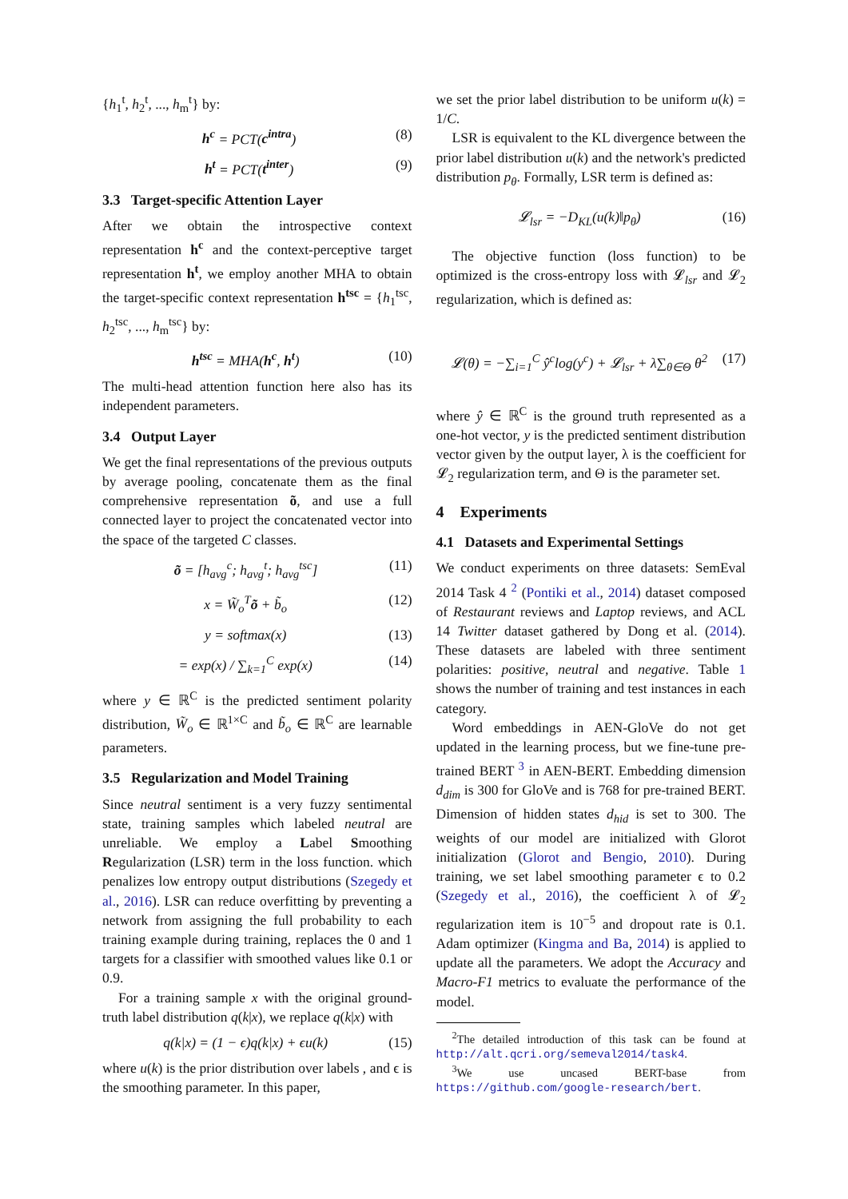{h<sub>1</sub><sup>t</sup>, h<sub>2</sub><sup>t</sup>, ..., h<sub>m</sub><sup>t</sup>} by:
h<sup>c</sup> = PCT(c<sup>intra</sup>) (8)
h<sup>t</sup> = PCT(t<sup>inter</sup>) (9)
3.3 Target-specific Attention Layer
After we obtain the introspective context representation h<sup>c</sup> and the context-perceptive target representation h<sup>t</sup>, we employ another MHA to obtain the target-specific context representation h<sup>tsc</sup> = {h<sub>1</sub><sup>tsc</sup>, h<sub>2</sub><sup>tsc</sup>, ..., h<sub>m</sub><sup>tsc</sup>} by:
h<sup>tsc</sup> = MHA(h<sup>c</sup>, h<sup>t</sup>) (10)
The multi-head attention function here also has its independent parameters.
3.4 Output Layer
We get the final representations of the previous outputs by average pooling, concatenate them as the final comprehensive representation õ, and use a full connected layer to project the concatenated vector into the space of the targeted C classes.
õ = [h<sub>avg</sub><sup>c</sup>; h<sub>avg</sub><sup>t</sup>; h<sub>avg</sub><sup>tsc</sup>] (11)
x = W̃<sub>o</sub><sup>T</sup>õ + b̃<sub>o</sub> (12)
y = softmax(x) (13)
= exp(x) / ∑<sub>k=1</sub><sup>C</sup> exp(x) (14)
where y ∈ ℝ<sup>C</sup> is the predicted sentiment polarity distribution, W̃<sub>o</sub> ∈ ℝ<sup>1×C</sup> and b̃<sub>o</sub> ∈ ℝ<sup>C</sup> are learnable parameters.
3.5 Regularization and Model Training
Since neutral sentiment is a very fuzzy sentimental state, training samples which labeled neutral are unreliable. We employ a Label Smoothing Regularization (LSR) term in the loss function. which penalizes low entropy output distributions (Szegedy et al., 2016). LSR can reduce overfitting by preventing a network from assigning the full probability to each training example during training, replaces the 0 and 1 targets for a classifier with smoothed values like 0.1 or 0.9.
For a training sample x with the original ground-truth label distribution q(k|x), we replace q(k|x) with
q(k|x) = (1 − ϵ)q(k|x) + ϵu(k) (15)
where u(k) is the prior distribution over labels , and ϵ is the smoothing parameter. In this paper,
we set the prior label distribution to be uniform u(k) = 1/C.
LSR is equivalent to the KL divergence between the prior label distribution u(k) and the network's predicted distribution p<sub>θ</sub>. Formally, LSR term is defined as:
𝓛<sub>lsr</sub> = −D<sub>KL</sub>(u(k)‖p<sub>θ</sub>) (16)
The objective function (loss function) to be optimized is the cross-entropy loss with 𝓛<sub>lsr</sub> and 𝓛<sub>2</sub> regularization, which is defined as:
𝓛(θ) = −∑<sub>i=1</sub><sup>C</sup> ŷ<sup>c</sup>log(y<sup>c</sup>) + 𝓛<sub>lsr</sub> + λ∑<sub>θ∈Θ</sub> θ<sup>2</sup> (17)
where ŷ ∈ ℝ<sup>C</sup> is the ground truth represented as a one-hot vector, y is the predicted sentiment distribution vector given by the output layer, λ is the coefficient for 𝓛<sub>2</sub> regularization term, and Θ is the parameter set.
4 Experiments
4.1 Datasets and Experimental Settings
We conduct experiments on three datasets: SemEval 2014 Task 4 <sup>2</sup> (Pontiki et al., 2014) dataset composed of Restaurant reviews and Laptop reviews, and ACL 14 Twitter dataset gathered by Dong et al. (2014). These datasets are labeled with three sentiment polarities: positive, neutral and negative. Table 1 shows the number of training and test instances in each category.
Word embeddings in AEN-GloVe do not get updated in the learning process, but we fine-tune pre-trained BERT <sup>3</sup> in AEN-BERT. Embedding dimension d<sub>dim</sub> is 300 for GloVe and is 768 for pre-trained BERT. Dimension of hidden states d<sub>hid</sub> is set to 300. The weights of our model are initialized with Glorot initialization (Glorot and Bengio, 2010). During training, we set label smoothing parameter ϵ to 0.2 (Szegedy et al., 2016), the coefficient λ of 𝓛<sub>2</sub> regularization item is 10<sup>−5</sup> and dropout rate is 0.1. Adam optimizer (Kingma and Ba, 2014) is applied to update all the parameters. We adopt the Accuracy and Macro-F1 metrics to evaluate the performance of the model.
<sup>2</sup> The detailed introduction of this task can be found at http://alt.qcri.org/semeval2014/task4.
<sup>3</sup> We use uncased BERT-base from https://github.com/google-research/bert.